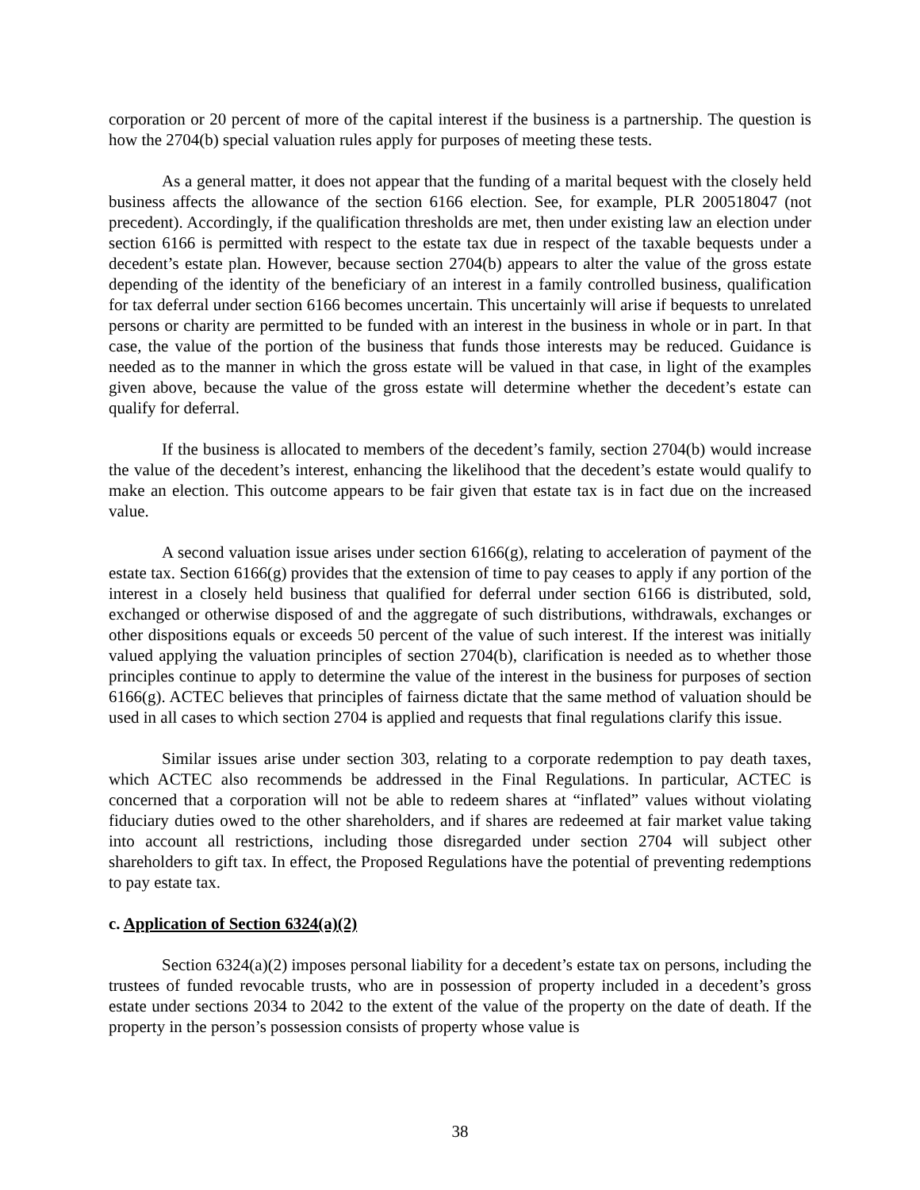corporation or 20 percent of more of the capital interest if the business is a partnership. The question is how the 2704(b) special valuation rules apply for purposes of meeting these tests.
As a general matter, it does not appear that the funding of a marital bequest with the closely held business affects the allowance of the section 6166 election. See, for example, PLR 200518047 (not precedent). Accordingly, if the qualification thresholds are met, then under existing law an election under section 6166 is permitted with respect to the estate tax due in respect of the taxable bequests under a decedent’s estate plan. However, because section 2704(b) appears to alter the value of the gross estate depending of the identity of the beneficiary of an interest in a family controlled business, qualification for tax deferral under section 6166 becomes uncertain. This uncertainly will arise if bequests to unrelated persons or charity are permitted to be funded with an interest in the business in whole or in part. In that case, the value of the portion of the business that funds those interests may be reduced. Guidance is needed as to the manner in which the gross estate will be valued in that case, in light of the examples given above, because the value of the gross estate will determine whether the decedent’s estate can qualify for deferral.
If the business is allocated to members of the decedent’s family, section 2704(b) would increase the value of the decedent’s interest, enhancing the likelihood that the decedent’s estate would qualify to make an election. This outcome appears to be fair given that estate tax is in fact due on the increased value.
A second valuation issue arises under section 6166(g), relating to acceleration of payment of the estate tax. Section 6166(g) provides that the extension of time to pay ceases to apply if any portion of the interest in a closely held business that qualified for deferral under section 6166 is distributed, sold, exchanged or otherwise disposed of and the aggregate of such distributions, withdrawals, exchanges or other dispositions equals or exceeds 50 percent of the value of such interest. If the interest was initially valued applying the valuation principles of section 2704(b), clarification is needed as to whether those principles continue to apply to determine the value of the interest in the business for purposes of section 6166(g). ACTEC believes that principles of fairness dictate that the same method of valuation should be used in all cases to which section 2704 is applied and requests that final regulations clarify this issue.
Similar issues arise under section 303, relating to a corporate redemption to pay death taxes, which ACTEC also recommends be addressed in the Final Regulations. In particular, ACTEC is concerned that a corporation will not be able to redeem shares at “inflated” values without violating fiduciary duties owed to the other shareholders, and if shares are redeemed at fair market value taking into account all restrictions, including those disregarded under section 2704 will subject other shareholders to gift tax. In effect, the Proposed Regulations have the potential of preventing redemptions to pay estate tax.
c. Application of Section 6324(a)(2)
Section 6324(a)(2) imposes personal liability for a decedent’s estate tax on persons, including the trustees of funded revocable trusts, who are in possession of property included in a decedent’s gross estate under sections 2034 to 2042 to the extent of the value of the property on the date of death. If the property in the person’s possession consists of property whose value is
38